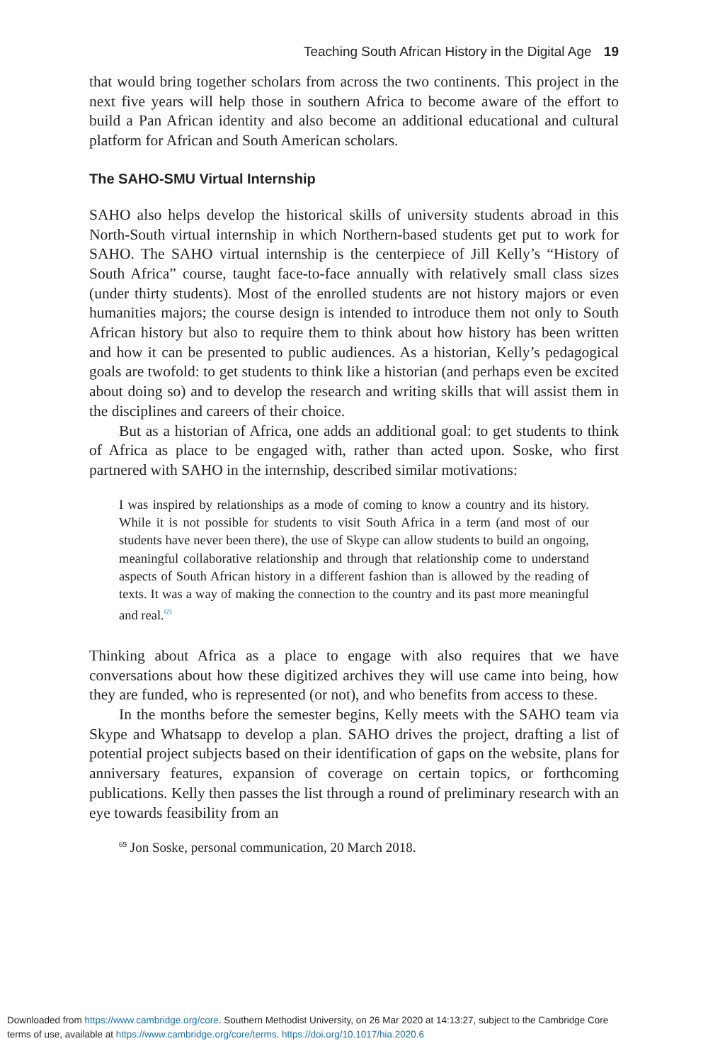Teaching South African History in the Digital Age 19
that would bring together scholars from across the two continents. This project in the next five years will help those in southern Africa to become aware of the effort to build a Pan African identity and also become an additional educational and cultural platform for African and South American scholars.
The SAHO-SMU Virtual Internship
SAHO also helps develop the historical skills of university students abroad in this North-South virtual internship in which Northern-based students get put to work for SAHO. The SAHO virtual internship is the centerpiece of Jill Kelly’s “History of South Africa” course, taught face-to-face annually with relatively small class sizes (under thirty students). Most of the enrolled students are not history majors or even humanities majors; the course design is intended to introduce them not only to South African history but also to require them to think about how history has been written and how it can be presented to public audiences. As a historian, Kelly’s pedagogical goals are twofold: to get students to think like a historian (and perhaps even be excited about doing so) and to develop the research and writing skills that will assist them in the disciplines and careers of their choice.
But as a historian of Africa, one adds an additional goal: to get students to think of Africa as place to be engaged with, rather than acted upon. Soske, who first partnered with SAHO in the internship, described similar motivations:
I was inspired by relationships as a mode of coming to know a country and its history. While it is not possible for students to visit South Africa in a term (and most of our students have never been there), the use of Skype can allow students to build an ongoing, meaningful collaborative relationship and through that relationship come to understand aspects of South African history in a different fashion than is allowed by the reading of texts. It was a way of making the connection to the country and its past more meaningful and real.<sup>69</sup>
Thinking about Africa as a place to engage with also requires that we have conversations about how these digitized archives they will use came into being, how they are funded, who is represented (or not), and who benefits from access to these.
In the months before the semester begins, Kelly meets with the SAHO team via Skype and Whatsapp to develop a plan. SAHO drives the project, drafting a list of potential project subjects based on their identification of gaps on the website, plans for anniversary features, expansion of coverage on certain topics, or forthcoming publications. Kelly then passes the list through a round of preliminary research with an eye towards feasibility from an
<sup>69</sup> Jon Soske, personal communication, 20 March 2018.
Downloaded from https://www.cambridge.org/core. Southern Methodist University, on 26 Mar 2020 at 14:13:27, subject to the Cambridge Core
terms of use, available at https://www.cambridge.org/core/terms. https://doi.org/10.1017/hia.2020.6